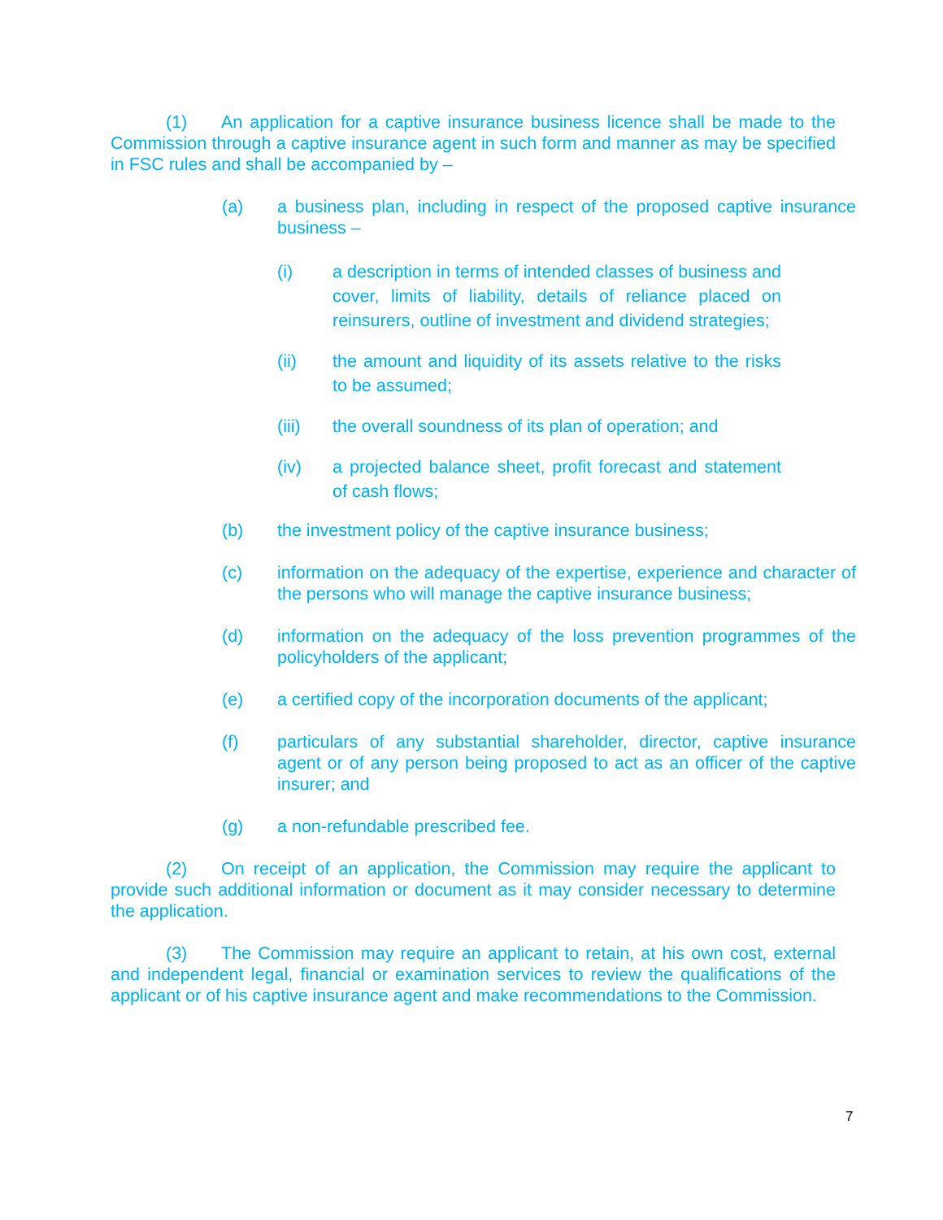(1) An application for a captive insurance business licence shall be made to the Commission through a captive insurance agent in such form and manner as may be specified in FSC rules and shall be accompanied by –
(a) a business plan, including in respect of the proposed captive insurance business –
(i) a description in terms of intended classes of business and cover, limits of liability, details of reliance placed on reinsurers, outline of investment and dividend strategies;
(ii) the amount and liquidity of its assets relative to the risks to be assumed;
(iii) the overall soundness of its plan of operation; and
(iv) a projected balance sheet, profit forecast and statement of cash flows;
(b) the investment policy of the captive insurance business;
(c) information on the adequacy of the expertise, experience and character of the persons who will manage the captive insurance business;
(d) information on the adequacy of the loss prevention programmes of the policyholders of the applicant;
(e) a certified copy of the incorporation documents of the applicant;
(f) particulars of any substantial shareholder, director, captive insurance agent or of any person being proposed to act as an officer of the captive insurer; and
(g) a non-refundable prescribed fee.
(2) On receipt of an application, the Commission may require the applicant to provide such additional information or document as it may consider necessary to determine the application.
(3) The Commission may require an applicant to retain, at his own cost, external and independent legal, financial or examination services to review the qualifications of the applicant or of his captive insurance agent and make recommendations to the Commission.
7